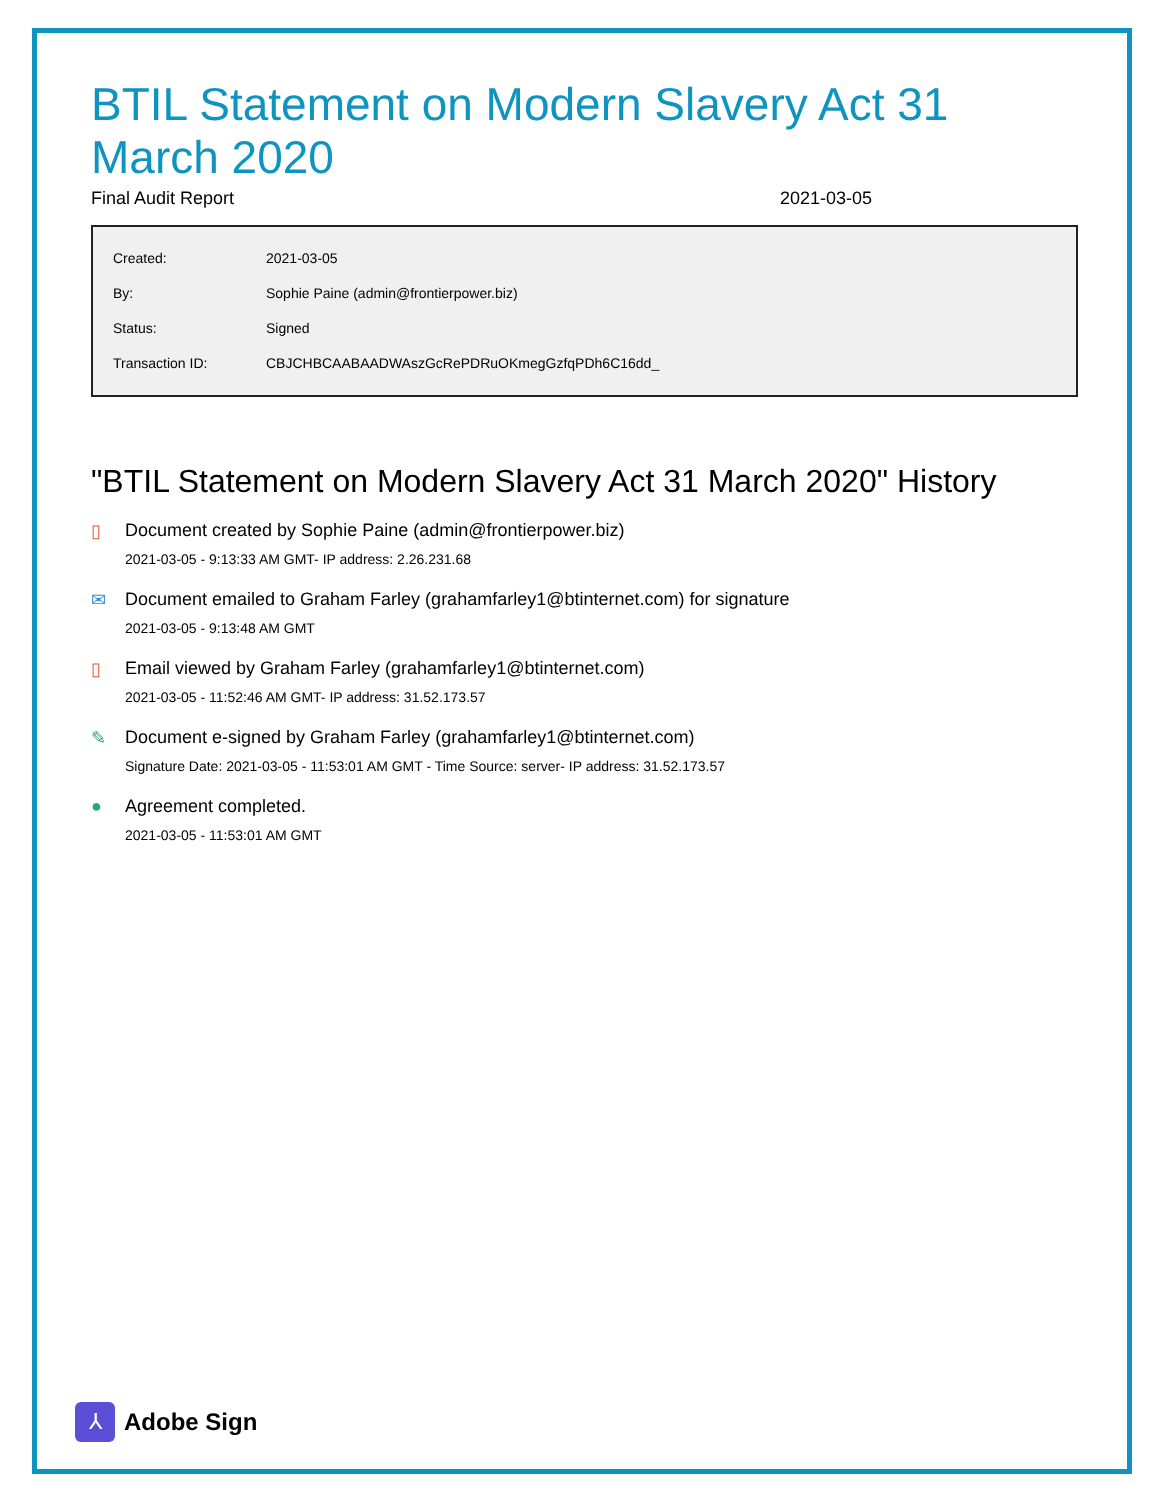BTIL Statement on Modern Slavery Act 31 March 2020
Final Audit Report 2021-03-05
| Created: | 2021-03-05 |
| By: | Sophie Paine (admin@frontierpower.biz) |
| Status: | Signed |
| Transaction ID: | CBJCHBCAABAADWAszGcRePDRuOKmegGzfqPDh6C16dd_ |
"BTIL Statement on Modern Slavery Act 31 March 2020" History
▯ Document created by Sophie Paine (admin@frontierpower.biz)
2021-03-05 - 9:13:33 AM GMT- IP address: 2.26.231.68
✉ Document emailed to Graham Farley (grahamfarley1@btinternet.com) for signature
2021-03-05 - 9:13:48 AM GMT
▯ Email viewed by Graham Farley (grahamfarley1@btinternet.com)
2021-03-05 - 11:52:46 AM GMT- IP address: 31.52.173.57
✎ Document e-signed by Graham Farley (grahamfarley1@btinternet.com)
Signature Date: 2021-03-05 - 11:53:01 AM GMT - Time Source: server- IP address: 31.52.173.57
● Agreement completed.
2021-03-05 - 11:53:01 AM GMT
⅄
Adobe Sign